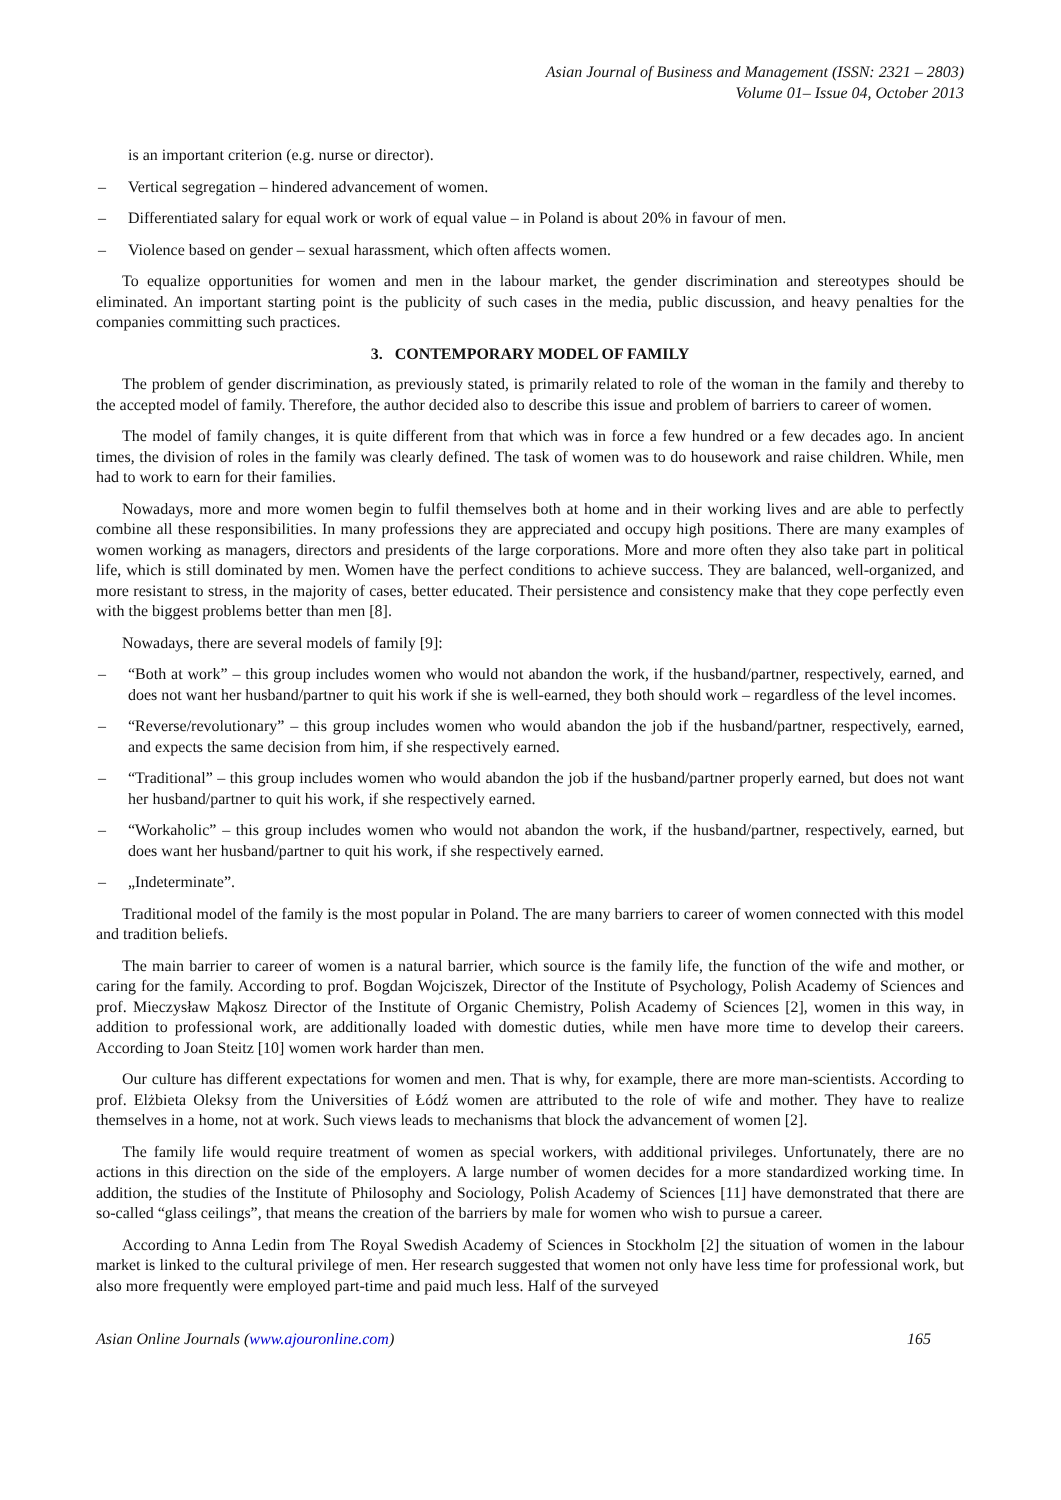Asian Journal of Business and Management (ISSN: 2321 – 2803)
Volume 01– Issue 04, October 2013
is an important criterion (e.g. nurse or director).
– Vertical segregation – hindered advancement of women.
– Differentiated salary for equal work or work of equal value – in Poland is about 20% in favour of men.
– Violence based on gender – sexual harassment, which often affects women.
To equalize opportunities for women and men in the labour market, the gender discrimination and stereotypes should be eliminated. An important starting point is the publicity of such cases in the media, public discussion, and heavy penalties for the companies committing such practices.
3. CONTEMPORARY MODEL OF FAMILY
The problem of gender discrimination, as previously stated, is primarily related to role of the woman in the family and thereby to the accepted model of family. Therefore, the author decided also to describe this issue and problem of barriers to career of women.
The model of family changes, it is quite different from that which was in force a few hundred or a few decades ago. In ancient times, the division of roles in the family was clearly defined. The task of women was to do housework and raise children. While, men had to work to earn for their families.
Nowadays, more and more women begin to fulfil themselves both at home and in their working lives and are able to perfectly combine all these responsibilities. In many professions they are appreciated and occupy high positions. There are many examples of women working as managers, directors and presidents of the large corporations. More and more often they also take part in political life, which is still dominated by men. Women have the perfect conditions to achieve success. They are balanced, well-organized, and more resistant to stress, in the majority of cases, better educated. Their persistence and consistency make that they cope perfectly even with the biggest problems better than men [8].
Nowadays, there are several models of family [9]:
– “Both at work” – this group includes women who would not abandon the work, if the husband/partner, respectively, earned, and does not want her husband/partner to quit his work if she is well-earned, they both should work – regardless of the level incomes.
– “Reverse/revolutionary” – this group includes women who would abandon the job if the husband/partner, respectively, earned, and expects the same decision from him, if she respectively earned.
– “Traditional” – this group includes women who would abandon the job if the husband/partner properly earned, but does not want her husband/partner to quit his work, if she respectively earned.
– “Workaholic” – this group includes women who would not abandon the work, if the husband/partner, respectively, earned, but does want her husband/partner to quit his work, if she respectively earned.
– „Indeterminate”.
Traditional model of the family is the most popular in Poland. The are many barriers to career of women connected with this model and tradition beliefs.
The main barrier to career of women is a natural barrier, which source is the family life, the function of the wife and mother, or caring for the family. According to prof. Bogdan Wojciszek, Director of the Institute of Psychology, Polish Academy of Sciences and prof. Mieczysław Mąkosz Director of the Institute of Organic Chemistry, Polish Academy of Sciences [2], women in this way, in addition to professional work, are additionally loaded with domestic duties, while men have more time to develop their careers. According to Joan Steitz [10] women work harder than men.
Our culture has different expectations for women and men. That is why, for example, there are more man-scientists. According to prof. Elżbieta Oleksy from the Universities of Łódź women are attributed to the role of wife and mother. They have to realize themselves in a home, not at work. Such views leads to mechanisms that block the advancement of women [2].
The family life would require treatment of women as special workers, with additional privileges. Unfortunately, there are no actions in this direction on the side of the employers. A large number of women decides for a more standardized working time. In addition, the studies of the Institute of Philosophy and Sociology, Polish Academy of Sciences [11] have demonstrated that there are so-called “glass ceilings”, that means the creation of the barriers by male for women who wish to pursue a career.
According to Anna Ledin from The Royal Swedish Academy of Sciences in Stockholm [2] the situation of women in the labour market is linked to the cultural privilege of men. Her research suggested that women not only have less time for professional work, but also more frequently were employed part-time and paid much less. Half of the surveyed
Asian Online Journals (www.ajouronline.com) 165